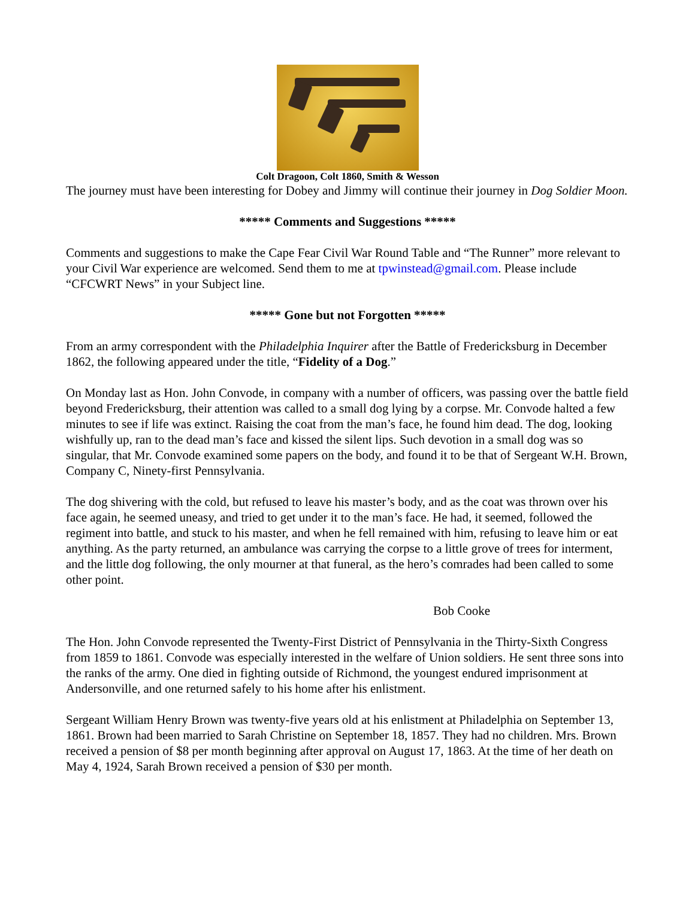Colt Dragoon, Colt 1860, Smith & Wesson
The journey must have been interesting for Dobey and Jimmy will continue their journey in Dog Soldier Moon.
***** Comments and Suggestions *****
Comments and suggestions to make the Cape Fear Civil War Round Table and “The Runner” more relevant to your Civil War experience are welcomed. Send them to me at tpwinstead@gmail.com. Please include “CFCWRT News” in your Subject line.
***** Gone but not Forgotten *****
From an army correspondent with the Philadelphia Inquirer after the Battle of Fredericksburg in December 1862, the following appeared under the title, “Fidelity of a Dog.”
On Monday last as Hon. John Convode, in company with a number of officers, was passing over the battle field beyond Fredericksburg, their attention was called to a small dog lying by a corpse. Mr. Convode halted a few minutes to see if life was extinct. Raising the coat from the man’s face, he found him dead. The dog, looking wishfully up, ran to the dead man’s face and kissed the silent lips. Such devotion in a small dog was so singular, that Mr. Convode examined some papers on the body, and found it to be that of Sergeant W.H. Brown, Company C, Ninety-first Pennsylvania.
The dog shivering with the cold, but refused to leave his master’s body, and as the coat was thrown over his face again, he seemed uneasy, and tried to get under it to the man’s face. He had, it seemed, followed the regiment into battle, and stuck to his master, and when he fell remained with him, refusing to leave him or eat anything. As the party returned, an ambulance was carrying the corpse to a little grove of trees for interment, and the little dog following, the only mourner at that funeral, as the hero’s comrades had been called to some other point.
Bob Cooke
The Hon. John Convode represented the Twenty-First District of Pennsylvania in the Thirty-Sixth Congress from 1859 to 1861. Convode was especially interested in the welfare of Union soldiers. He sent three sons into the ranks of the army. One died in fighting outside of Richmond, the youngest endured imprisonment at Andersonville, and one returned safely to his home after his enlistment.
Sergeant William Henry Brown was twenty-five years old at his enlistment at Philadelphia on September 13, 1861. Brown had been married to Sarah Christine on September 18, 1857. They had no children. Mrs. Brown received a pension of $8 per month beginning after approval on August 17, 1863. At the time of her death on May 4, 1924, Sarah Brown received a pension of $30 per month.